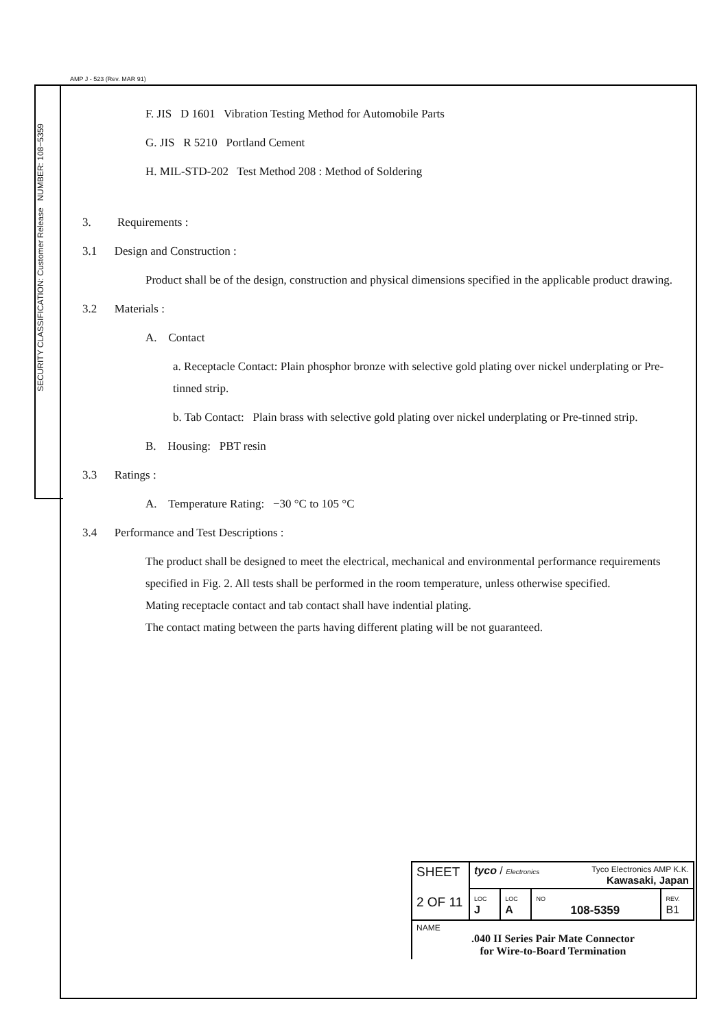AMP J - 523 (Rev. MAR 91)
SECURITY CLASSIFICATION: Customer Release NUMBER: 108−5359
F. JIS D 1601 Vibration Testing Method for Automobile Parts
G. JIS R 5210 Portland Cement
H. MIL-STD-202 Test Method 208 : Method of Soldering
3. Requirements :
3.1 Design and Construction :
Product shall be of the design, construction and physical dimensions specified in the applicable product drawing.
3.2 Materials :
A. Contact
a. Receptacle Contact: Plain phosphor bronze with selective gold plating over nickel underplating or Pre-tinned strip.
b. Tab Contact: Plain brass with selective gold plating over nickel underplating or Pre-tinned strip.
B. Housing: PBT resin
3.3 Ratings :
A. Temperature Rating: −30 °C to 105 °C
3.4 Performance and Test Descriptions :
The product shall be designed to meet the electrical, mechanical and environmental performance requirements specified in Fig. 2. All tests shall be performed in the room temperature, unless otherwise specified.
Mating receptacle contact and tab contact shall have indential plating.
The contact mating between the parts having different plating will be not guaranteed.
| SHEET 2 OF 11 | tyco / Electronics Tyco Electronics AMP K.K. Kawasaki, Japan | | | |
| | LOC J | LOC A | NO 108-5359 | REV. B1 |
| NAME .040 II Series Pair Mate Connector for Wire-to-Board Termination | | | | |